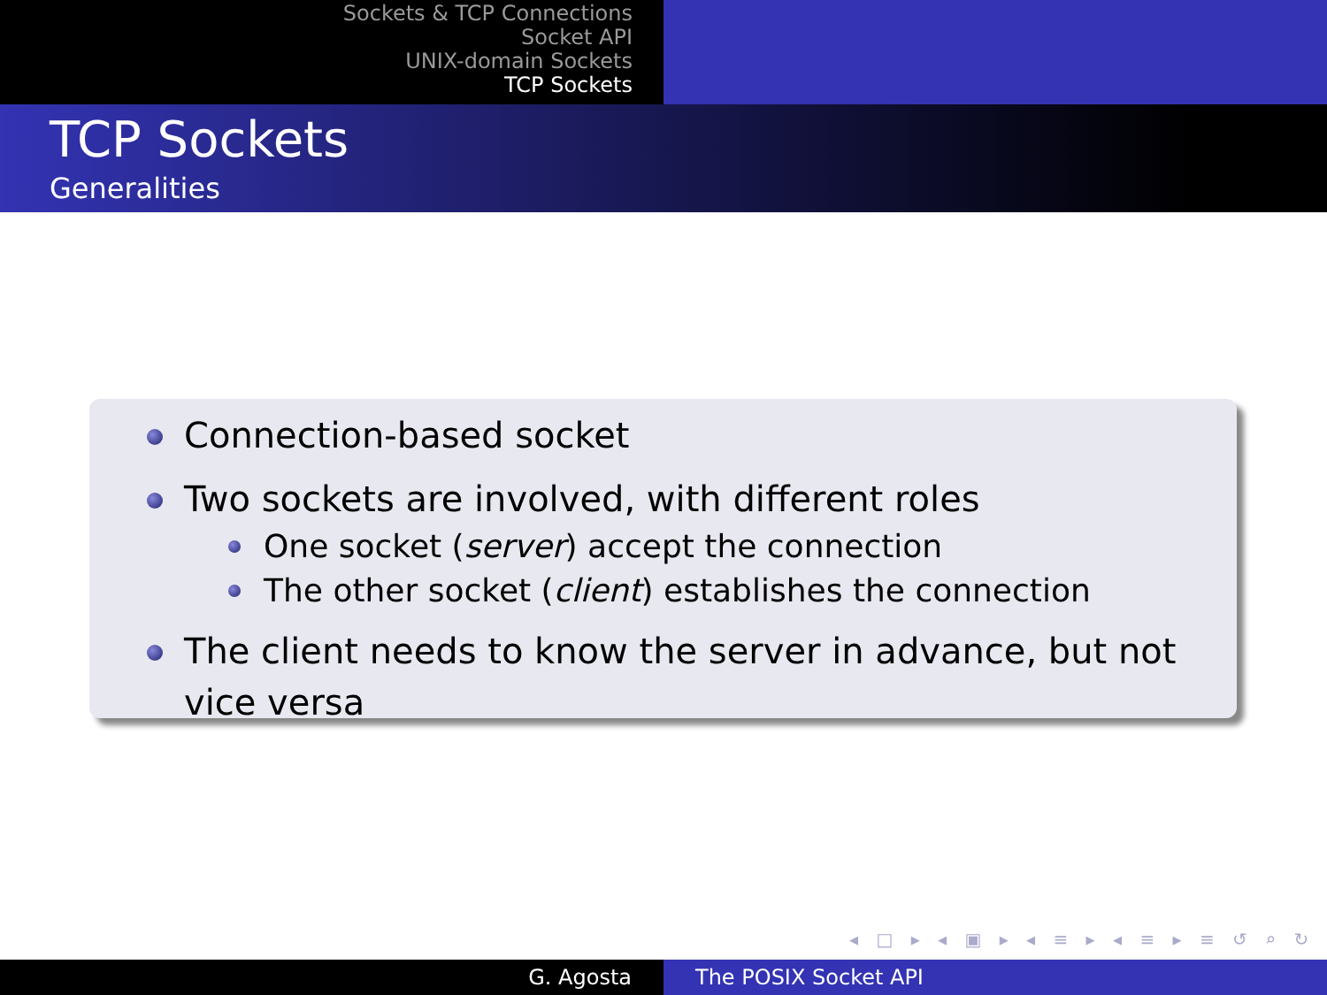Sockets & TCP Connections
Socket API
UNIX-domain Sockets
TCP Sockets
TCP Sockets
Generalities
Connection-based socket
Two sockets are involved, with different roles
One socket (server) accept the connection
The other socket (client) establishes the connection
The client needs to know the server in advance, but not vice versa
◂ □ ▸ ◂ ▣ ▸ ◂ ≡ ▸ ◂ ≡ ▸ ≡ ↺ ⌕ ↻
G. Agosta The POSIX Socket API